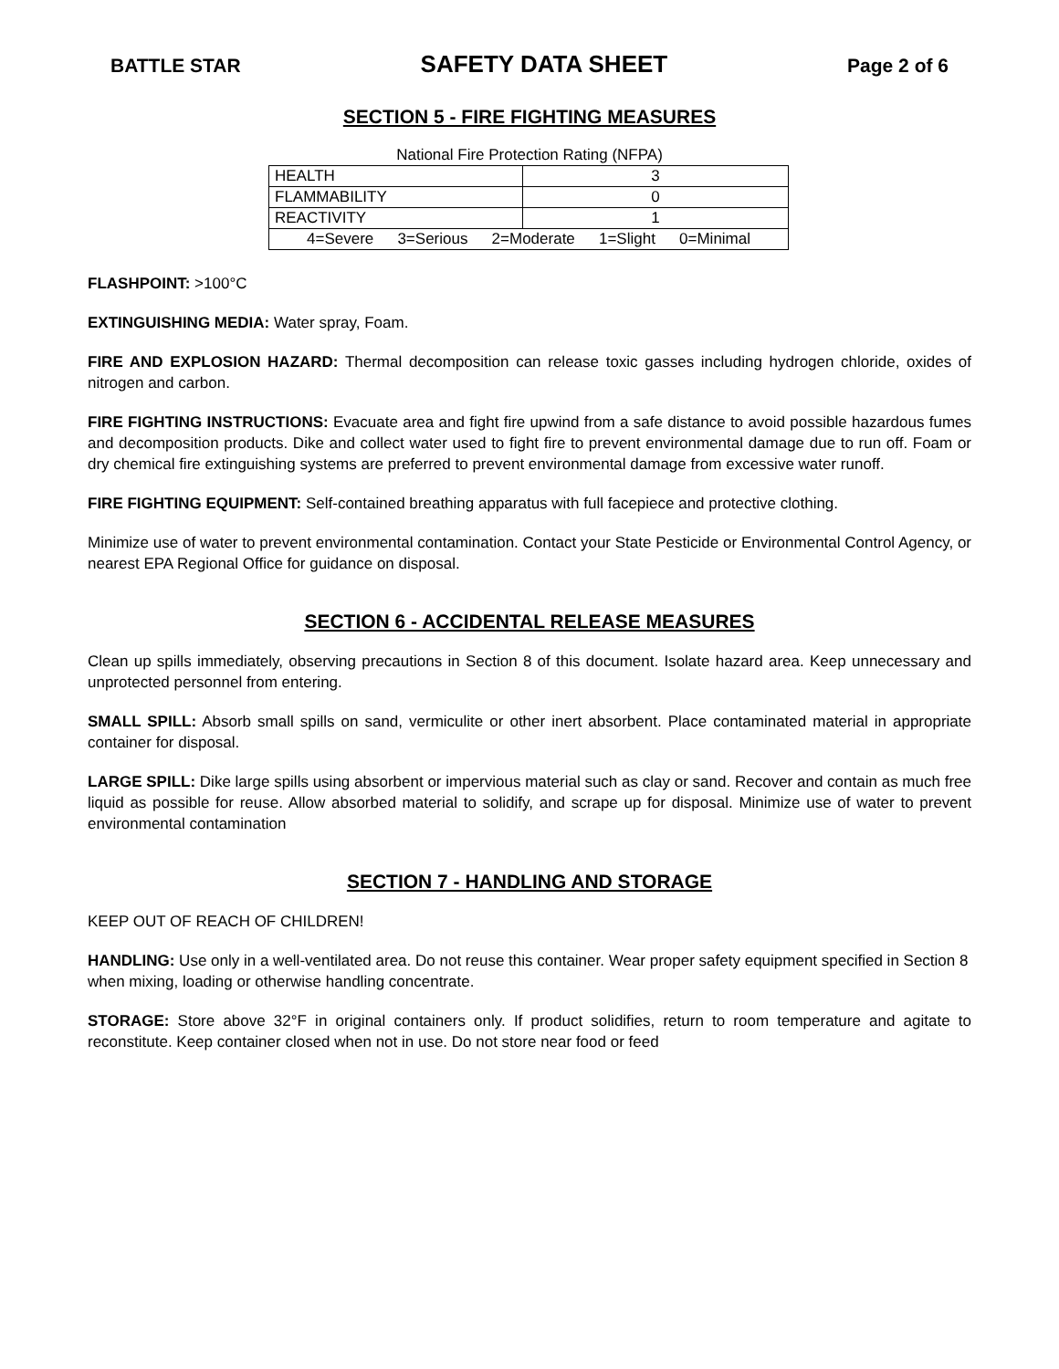BATTLE STAR SAFETY DATA SHEET Page 2 of 6
SECTION 5 - FIRE FIGHTING MEASURES
National Fire Protection Rating (NFPA)
| HEALTH | 3 |
| FLAMMABILITY | 0 |
| REACTIVITY | 1 |
| 4=Severe 3=Serious 2=Moderate 1=Slight 0=Minimal | |
FLASHPOINT: >100°C
EXTINGUISHING MEDIA: Water spray, Foam.
FIRE AND EXPLOSION HAZARD: Thermal decomposition can release toxic gasses including hydrogen chloride, oxides of nitrogen and carbon.
FIRE FIGHTING INSTRUCTIONS: Evacuate area and fight fire upwind from a safe distance to avoid possible hazardous fumes and decomposition products. Dike and collect water used to fight fire to prevent environmental damage due to run off. Foam or dry chemical fire extinguishing systems are preferred to prevent environmental damage from excessive water runoff.
FIRE FIGHTING EQUIPMENT: Self-contained breathing apparatus with full facepiece and protective clothing.
Minimize use of water to prevent environmental contamination. Contact your State Pesticide or Environmental Control Agency, or nearest EPA Regional Office for guidance on disposal.
SECTION 6 - ACCIDENTAL RELEASE MEASURES
Clean up spills immediately, observing precautions in Section 8 of this document. Isolate hazard area. Keep unnecessary and unprotected personnel from entering.
SMALL SPILL: Absorb small spills on sand, vermiculite or other inert absorbent. Place contaminated material in appropriate container for disposal.
LARGE SPILL: Dike large spills using absorbent or impervious material such as clay or sand. Recover and contain as much free liquid as possible for reuse. Allow absorbed material to solidify, and scrape up for disposal. Minimize use of water to prevent environmental contamination
SECTION 7 - HANDLING AND STORAGE
KEEP OUT OF REACH OF CHILDREN!
HANDLING: Use only in a well-ventilated area. Do not reuse this container. Wear proper safety equipment specified in Section 8 when mixing, loading or otherwise handling concentrate.
STORAGE: Store above 32°F in original containers only. If product solidifies, return to room temperature and agitate to reconstitute. Keep container closed when not in use. Do not store near food or feed